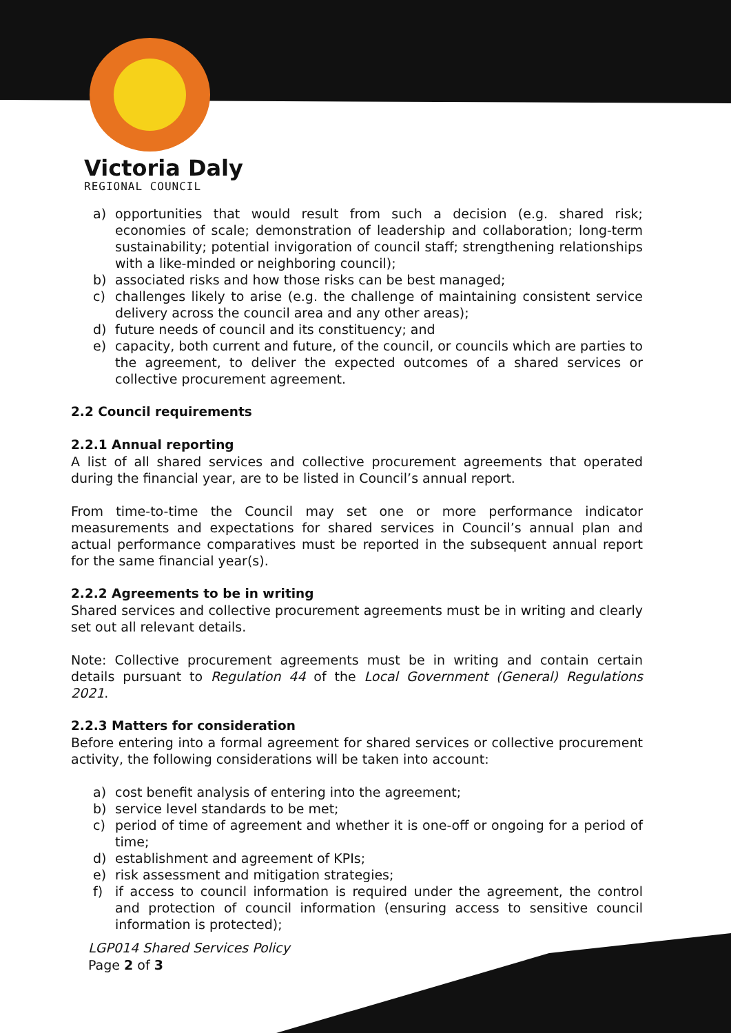Victoria Daly
REGIONAL COUNCIL
a) opportunities that would result from such a decision (e.g. shared risk; economies of scale; demonstration of leadership and collaboration; long-term sustainability; potential invigoration of council staff; strengthening relationships with a like-minded or neighboring council);
b) associated risks and how those risks can be best managed;
c) challenges likely to arise (e.g. the challenge of maintaining consistent service delivery across the council area and any other areas);
d) future needs of council and its constituency; and
e) capacity, both current and future, of the council, or councils which are parties to the agreement, to deliver the expected outcomes of a shared services or collective procurement agreement.
2.2 Council requirements
2.2.1 Annual reporting
A list of all shared services and collective procurement agreements that operated during the financial year, are to be listed in Council’s annual report.
From time-to-time the Council may set one or more performance indicator measurements and expectations for shared services in Council’s annual plan and actual performance comparatives must be reported in the subsequent annual report for the same financial year(s).
2.2.2 Agreements to be in writing
Shared services and collective procurement agreements must be in writing and clearly set out all relevant details.
Note: Collective procurement agreements must be in writing and contain certain details pursuant to Regulation 44 of the Local Government (General) Regulations 2021.
2.2.3 Matters for consideration
Before entering into a formal agreement for shared services or collective procurement activity, the following considerations will be taken into account:
a) cost benefit analysis of entering into the agreement;
b) service level standards to be met;
c) period of time of agreement and whether it is one-off or ongoing for a period of time;
d) establishment and agreement of KPIs;
e) risk assessment and mitigation strategies;
f) if access to council information is required under the agreement, the control and protection of council information (ensuring access to sensitive council information is protected);
LGP014 Shared Services Policy
Page 2 of 3